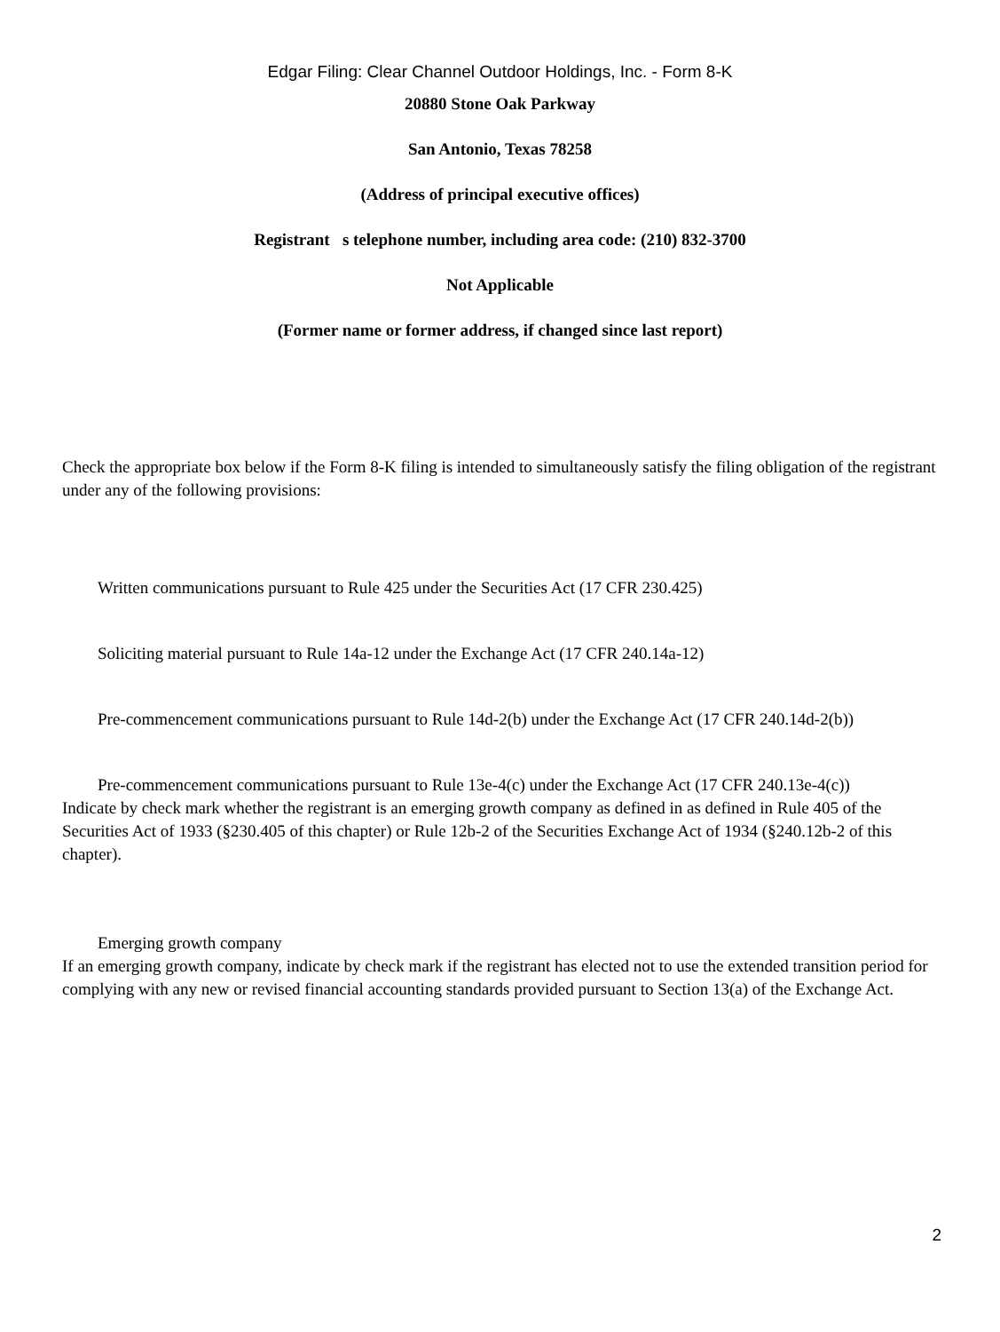Edgar Filing: Clear Channel Outdoor Holdings, Inc. - Form 8-K
20880 Stone Oak Parkway
San Antonio, Texas 78258
(Address of principal executive offices)
Registrant s telephone number, including area code: (210) 832-3700
Not Applicable
(Former name or former address, if changed since last report)
Check the appropriate box below if the Form 8-K filing is intended to simultaneously satisfy the filing obligation of the registrant under any of the following provisions:
Written communications pursuant to Rule 425 under the Securities Act (17 CFR 230.425)
Soliciting material pursuant to Rule 14a-12 under the Exchange Act (17 CFR 240.14a-12)
Pre-commencement communications pursuant to Rule 14d-2(b) under the Exchange Act (17 CFR 240.14d-2(b))
Pre-commencement communications pursuant to Rule 13e-4(c) under the Exchange Act (17 CFR 240.13e-4(c))
Indicate by check mark whether the registrant is an emerging growth company as defined in as defined in Rule 405 of the Securities Act of 1933 (§230.405 of this chapter) or Rule 12b-2 of the Securities Exchange Act of 1934 (§240.12b-2 of this chapter).
Emerging growth company
If an emerging growth company, indicate by check mark if the registrant has elected not to use the extended transition period for complying with any new or revised financial accounting standards provided pursuant to Section 13(a) of the Exchange Act.
2